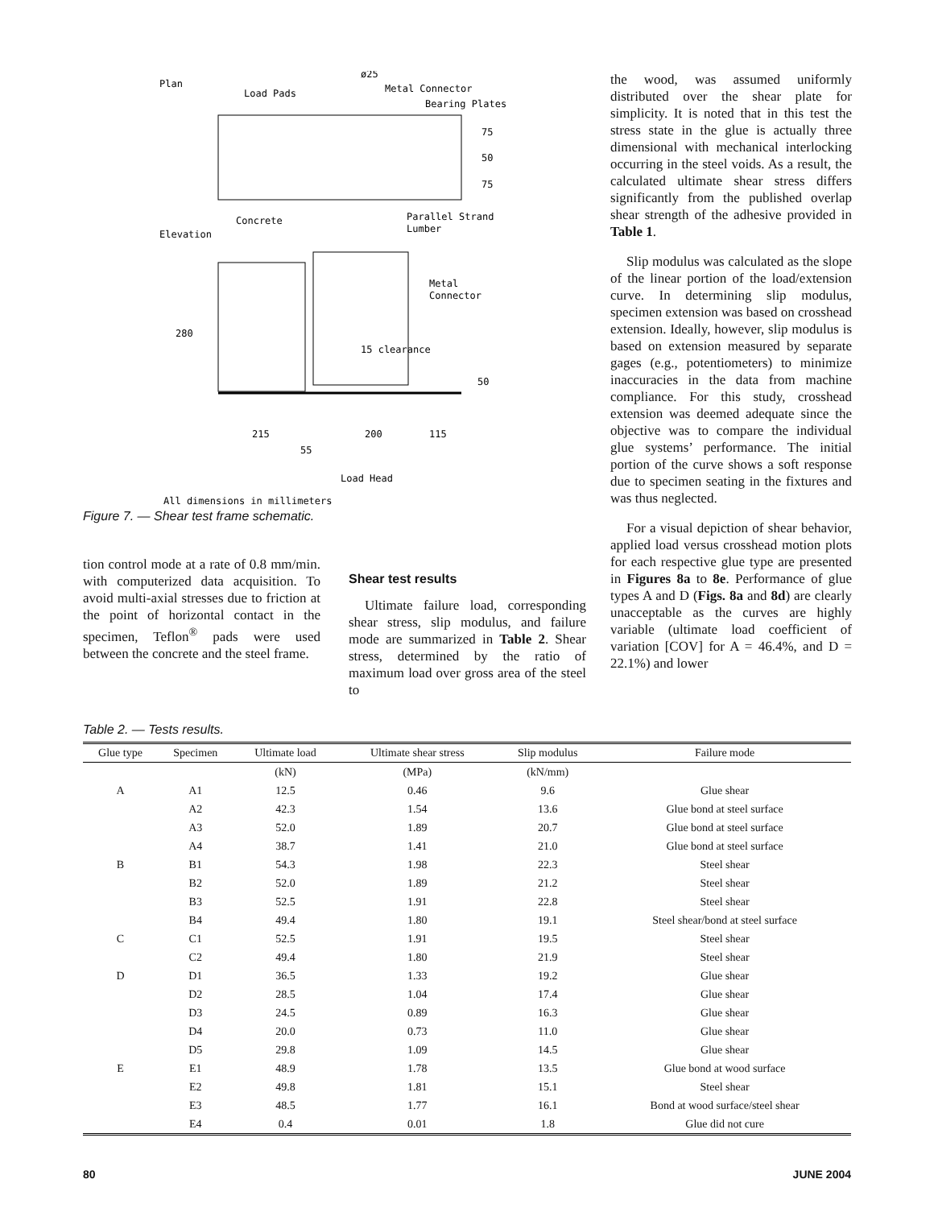Plan
Load Pads
ø25
Metal Connector
Bearing Plates
75
50
75
Concrete
Parallel Strand
Lumber
Elevation
Metal
Connector
280
15 clearance
50
215
200
115
55
Load Head
All dimensions in millimeters
Figure 7. — Shear test frame schematic.
tion control mode at a rate of 0.8 mm/min. with computerized data acquisition. To avoid multi-axial stresses due to friction at the point of horizontal contact in the specimen, Teflon<sup>®</sup> pads were used between the concrete and the steel frame.
Shear test results
Ultimate failure load, corresponding shear stress, slip modulus, and failure mode are summarized in Table 2. Shear stress, determined by the ratio of maximum load over gross area of the steel to
the wood, was assumed uniformly distributed over the shear plate for simplicity. It is noted that in this test the stress state in the glue is actually three dimensional with mechanical interlocking occurring in the steel voids. As a result, the calculated ultimate shear stress differs significantly from the published overlap shear strength of the adhesive provided in Table 1.
Slip modulus was calculated as the slope of the linear portion of the load/extension curve. In determining slip modulus, specimen extension was based on crosshead extension. Ideally, however, slip modulus is based on extension measured by separate gages (e.g., potentiometers) to minimize inaccuracies in the data from machine compliance. For this study, crosshead extension was deemed adequate since the objective was to compare the individual glue systems’ performance. The initial portion of the curve shows a soft response due to specimen seating in the fixtures and was thus neglected.
For a visual depiction of shear behavior, applied load versus crosshead motion plots for each respective glue type are presented in Figures 8a to 8e. Performance of glue types A and D (Figs. 8a and 8d) are clearly unacceptable as the curves are highly variable (ultimate load coefficient of variation [COV] for A = 46.4%, and D = 22.1%) and lower
Table 2. — Tests results.
| Glue type | Specimen | Ultimate load | Ultimate shear stress | Slip modulus | Failure mode |
| --- | --- | --- | --- | --- | --- |
| | | (kN) | (MPa) | (kN/mm) | |
| A | A1 | 12.5 | 0.46 | 9.6 | Glue shear |
| | A2 | 42.3 | 1.54 | 13.6 | Glue bond at steel surface |
| | A3 | 52.0 | 1.89 | 20.7 | Glue bond at steel surface |
| | A4 | 38.7 | 1.41 | 21.0 | Glue bond at steel surface |
| B | B1 | 54.3 | 1.98 | 22.3 | Steel shear |
| | B2 | 52.0 | 1.89 | 21.2 | Steel shear |
| | B3 | 52.5 | 1.91 | 22.8 | Steel shear |
| | B4 | 49.4 | 1.80 | 19.1 | Steel shear/bond at steel surface |
| C | C1 | 52.5 | 1.91 | 19.5 | Steel shear |
| | C2 | 49.4 | 1.80 | 21.9 | Steel shear |
| D | D1 | 36.5 | 1.33 | 19.2 | Glue shear |
| | D2 | 28.5 | 1.04 | 17.4 | Glue shear |
| | D3 | 24.5 | 0.89 | 16.3 | Glue shear |
| | D4 | 20.0 | 0.73 | 11.0 | Glue shear |
| | D5 | 29.8 | 1.09 | 14.5 | Glue shear |
| E | E1 | 48.9 | 1.78 | 13.5 | Glue bond at wood surface |
| | E2 | 49.8 | 1.81 | 15.1 | Steel shear |
| | E3 | 48.5 | 1.77 | 16.1 | Bond at wood surface/steel shear |
| | E4 | 0.4 | 0.01 | 1.8 | Glue did not cure |
80 JUNE 2004